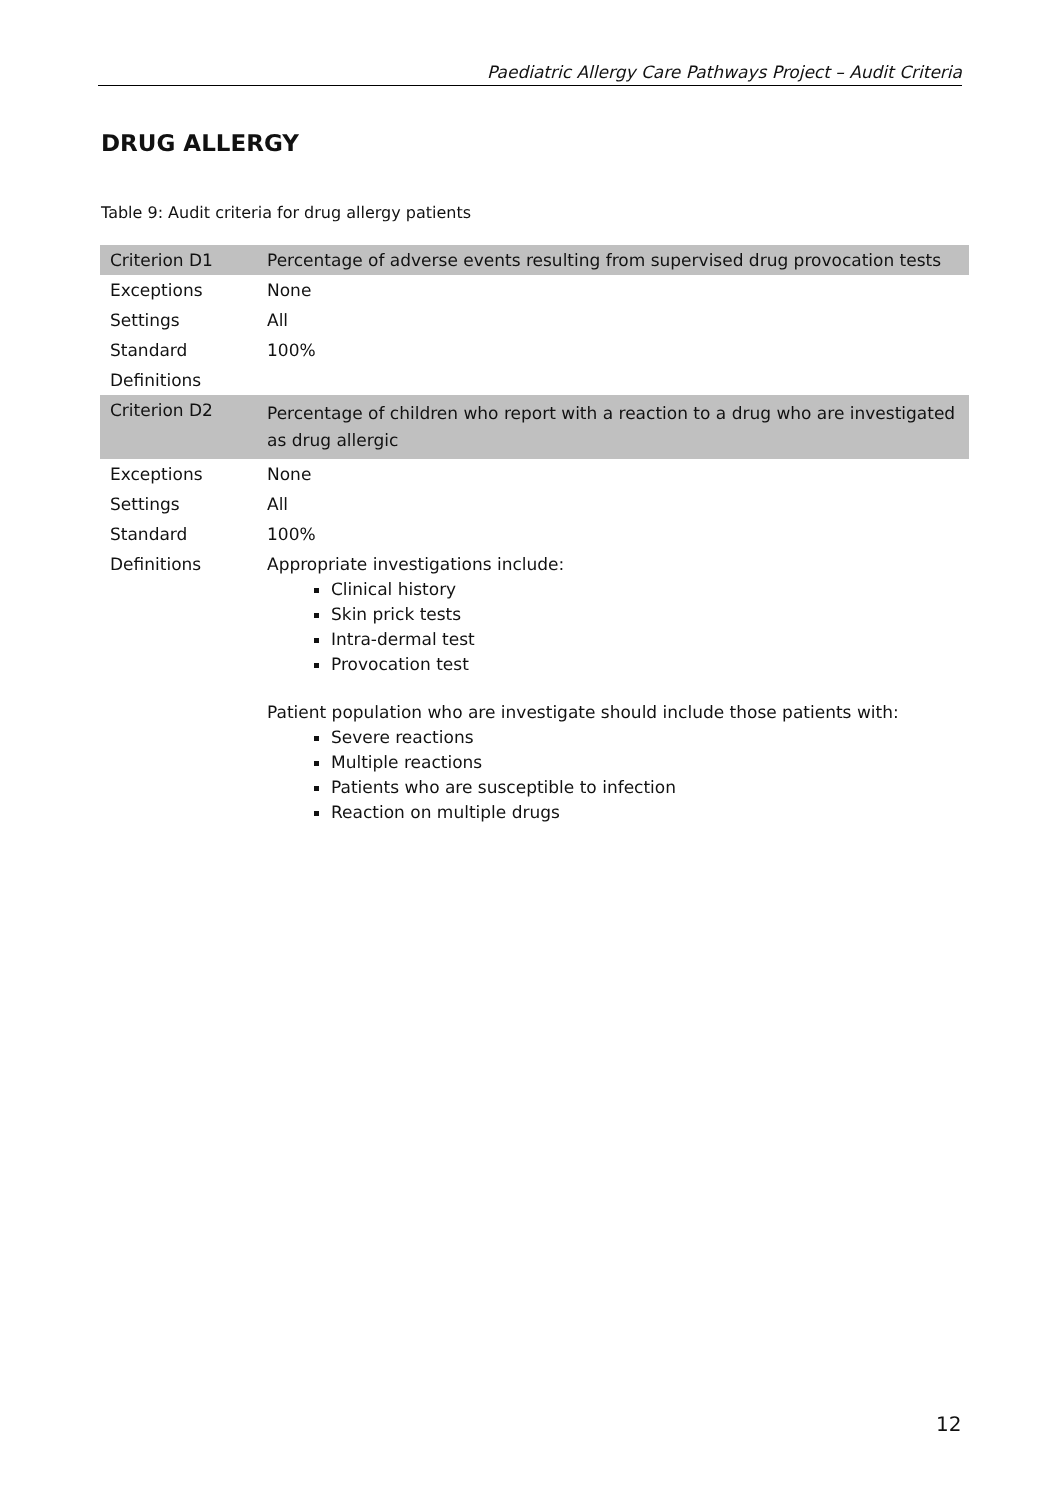Paediatric Allergy Care Pathways Project – Audit Criteria
DRUG ALLERGY
Table 9: Audit criteria for drug allergy patients
| Criterion D1 | Percentage of adverse events resulting from supervised drug provocation tests |
| Exceptions | None |
| Settings | All |
| Standard | 100% |
| Definitions | |
| Criterion D2 | Percentage of children who report with a reaction to a drug who are investigated as drug allergic |
| Exceptions | None |
| Settings | All |
| Standard | 100% |
| Definitions | Appropriate investigations include: Clinical history Skin prick tests Intra-dermal test Provocation test Patient population who are investigate should include those patients with: Severe reactions Multiple reactions Patients who are susceptible to infection Reaction on multiple drugs |
12